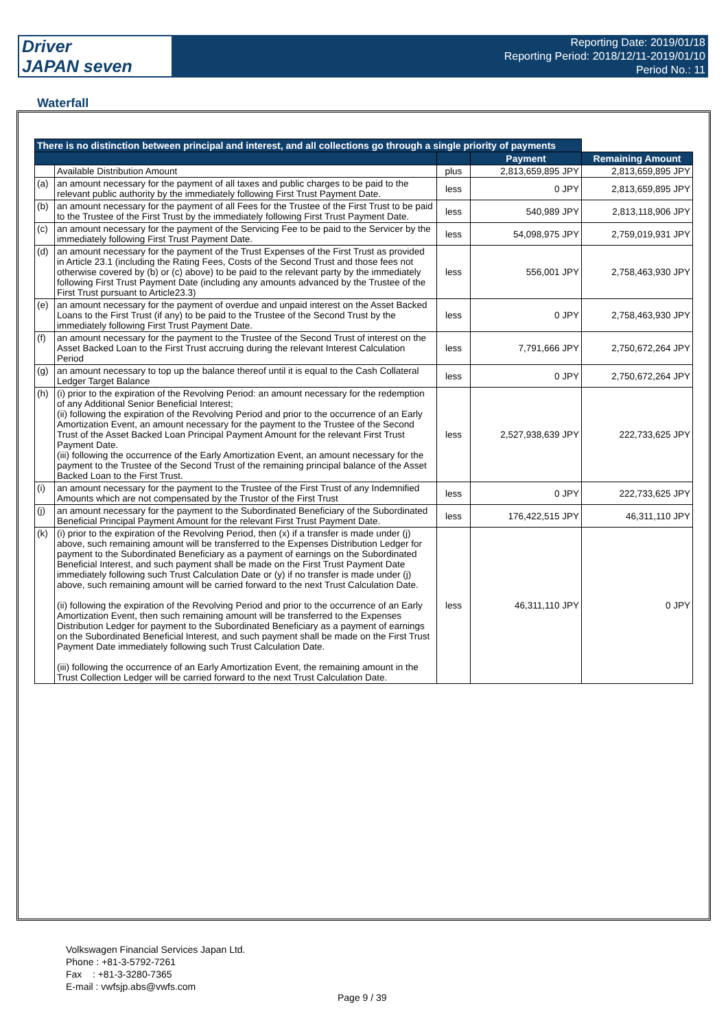Driver
JAPAN seven
Reporting Date: 2019/01/18
Reporting Period: 2018/12/11-2019/01/10
Period No.: 11
Waterfall
| There is no distinction between principal and interest, and all collections go through a single priority of payments | | | | |
| --- | --- | --- | --- | --- |
| | | | Payment | Remaining Amount |
| | Available Distribution Amount | plus | 2,813,659,895 JPY | 2,813,659,895 JPY |
| (a) | an amount necessary for the payment of all taxes and public charges to be paid to the relevant public authority by the immediately following First Trust Payment Date. | less | 0 JPY | 2,813,659,895 JPY |
| (b) | an amount necessary for the payment of all Fees for the Trustee of the First Trust to be paid to the Trustee of the First Trust by the immediately following First Trust Payment Date. | less | 540,989 JPY | 2,813,118,906 JPY |
| (c) | an amount necessary for the payment of the Servicing Fee to be paid to the Servicer by the immediately following First Trust Payment Date. | less | 54,098,975 JPY | 2,759,019,931 JPY |
| (d) | an amount necessary for the payment of the Trust Expenses of the First Trust as provided in Article 23.1 (including the Rating Fees, Costs of the Second Trust and those fees not otherwise covered by (b) or (c) above) to be paid to the relevant party by the immediately following First Trust Payment Date (including any amounts advanced by the Trustee of the First Trust pursuant to Article23.3) | less | 556,001 JPY | 2,758,463,930 JPY |
| (e) | an amount necessary for the payment of overdue and unpaid interest on the Asset Backed Loans to the First Trust (if any) to be paid to the Trustee of the Second Trust by the immediately following First Trust Payment Date. | less | 0 JPY | 2,758,463,930 JPY |
| (f) | an amount necessary for the payment to the Trustee of the Second Trust of interest on the Asset Backed Loan to the First Trust accruing during the relevant Interest Calculation Period | less | 7,791,666 JPY | 2,750,672,264 JPY |
| (g) | an amount necessary to top up the balance thereof until it is equal to the Cash Collateral Ledger Target Balance | less | 0 JPY | 2,750,672,264 JPY |
| (h) | (i) prior to the expiration of the Revolving Period: an amount necessary for the redemption of any Additional Senior Beneficial Interest; (ii) following the expiration of the Revolving Period and prior to the occurrence of an Early Amortization Event, an amount necessary for the payment to the Trustee of the Second Trust of the Asset Backed Loan Principal Payment Amount for the relevant First Trust Payment Date. (iii) following the occurrence of the Early Amortization Event, an amount necessary for the payment to the Trustee of the Second Trust of the remaining principal balance of the Asset Backed Loan to the First Trust. | less | 2,527,938,639 JPY | 222,733,625 JPY |
| (i) | an amount necessary for the payment to the Trustee of the First Trust of any Indemnified Amounts which are not compensated by the Trustor of the First Trust | less | 0 JPY | 222,733,625 JPY |
| (j) | an amount necessary for the payment to the Subordinated Beneficiary of the Subordinated Beneficial Principal Payment Amount for the relevant First Trust Payment Date. | less | 176,422,515 JPY | 46,311,110 JPY |
| (k) | (i) prior to the expiration of the Revolving Period, then (x) if a transfer is made under (j) above, such remaining amount will be transferred to the Expenses Distribution Ledger for payment to the Subordinated Beneficiary as a payment of earnings on the Subordinated Beneficial Interest, and such payment shall be made on the First Trust Payment Date immediately following such Trust Calculation Date or (y) if no transfer is made under (j) above, such remaining amount will be carried forward to the next Trust Calculation Date. (ii) following the expiration of the Revolving Period and prior to the occurrence of an Early Amortization Event, then such remaining amount will be transferred to the Expenses Distribution Ledger for payment to the Subordinated Beneficiary as a payment of earnings on the Subordinated Beneficial Interest, and such payment shall be made on the First Trust Payment Date immediately following such Trust Calculation Date. (iii) following the occurrence of an Early Amortization Event, the remaining amount in the Trust Collection Ledger will be carried forward to the next Trust Calculation Date. | less | 46,311,110 JPY | 0 JPY |
Volkswagen Financial Services Japan Ltd.
Phone : +81-3-5792-7261
Fax : +81-3-3280-7365
E-mail : vwfsjp.abs@vwfs.com
Page 9 / 39